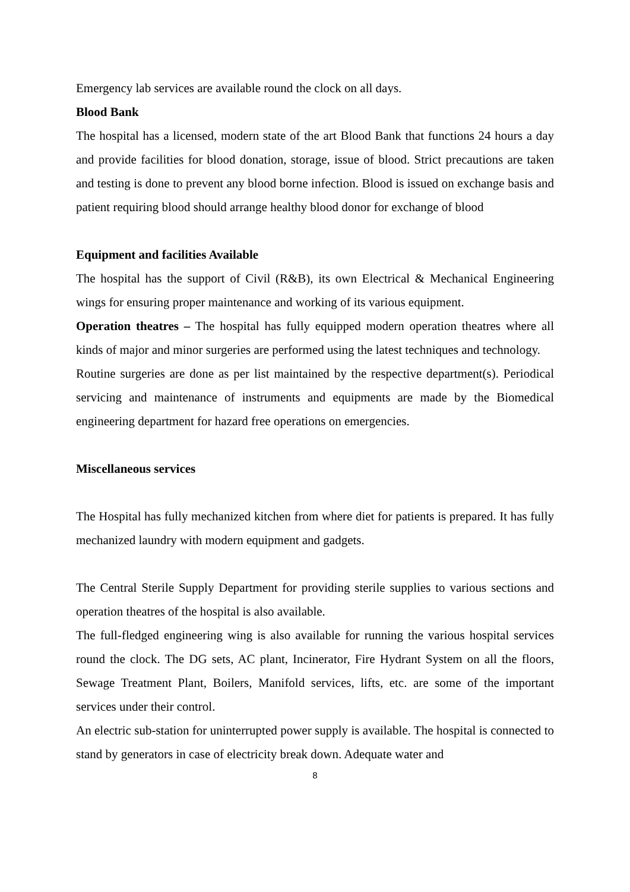Emergency lab services are available round the clock on all days.
Blood Bank
The hospital has a licensed, modern state of the art Blood Bank that functions 24 hours a day and provide facilities for blood donation, storage, issue of blood. Strict precautions are taken and testing is done to prevent any blood borne infection. Blood is issued on exchange basis and patient requiring blood should arrange healthy blood donor for exchange of blood
Equipment and facilities Available
The hospital has the support of Civil (R&B), its own Electrical & Mechanical Engineering wings for ensuring proper maintenance and working of its various equipment.
Operation theatres – The hospital has fully equipped modern operation theatres where all kinds of major and minor surgeries are performed using the latest techniques and technology.
Routine surgeries are done as per list maintained by the respective department(s). Periodical servicing and maintenance of instruments and equipments are made by the Biomedical engineering department for hazard free operations on emergencies.
Miscellaneous services
The Hospital has fully mechanized kitchen from where diet for patients is prepared. It has fully mechanized laundry with modern equipment and gadgets.
The Central Sterile Supply Department for providing sterile supplies to various sections and operation theatres of the hospital is also available.
The full-fledged engineering wing is also available for running the various hospital services round the clock. The DG sets, AC plant, Incinerator, Fire Hydrant System on all the floors, Sewage Treatment Plant, Boilers, Manifold services, lifts, etc. are some of the important services under their control.
An electric sub-station for uninterrupted power supply is available. The hospital is connected to stand by generators in case of electricity break down. Adequate water and
8